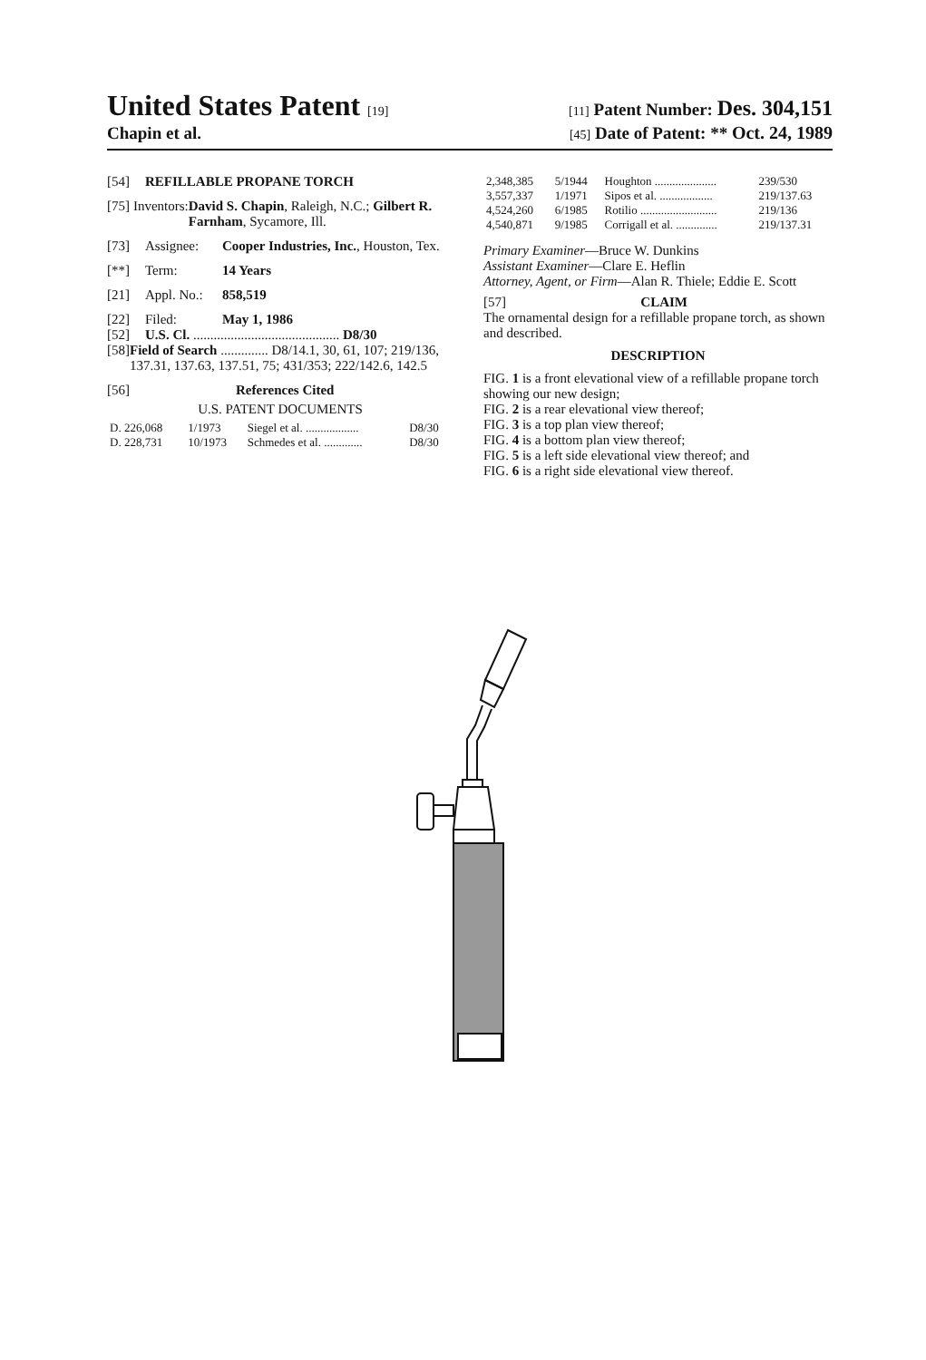United States Patent [19] [11] Patent Number: Des. 304,151
Chapin et al. [45] Date of Patent: ** Oct. 24, 1989
[54] REFILLABLE PROPANE TORCH
[75] Inventors: David S. Chapin, Raleigh, N.C.; Gilbert R. Farnham, Sycamore, Ill.
[73] Assignee: Cooper Industries, Inc., Houston, Tex.
[**] Term: 14 Years
[21] Appl. No.: 858,519
[22] Filed: May 1, 1986
[52] U.S. Cl. ........................................... D8/30
[58] Field of Search .............. D8/14.1, 30, 61, 107; 219/136, 137.31, 137.63, 137.51, 75; 431/353; 222/142.6, 142.5
[56] References Cited
U.S. PATENT DOCUMENTS
| D. 226,068 | 1/1973 | Siegel et al. .................. | D8/30 |
| D. 228,731 | 10/1973 | Schmedes et al. ............. | D8/30 |
| 2,348,385 | 5/1944 | Houghton ..................... | 239/530 |
| 3,557,337 | 1/1971 | Sipos et al. .................. | 219/137.63 |
| 4,524,260 | 6/1985 | Rotilio .......................... | 219/136 |
| 4,540,871 | 9/1985 | Corrigall et al. .............. | 219/137.31 |
Primary Examiner—Bruce W. Dunkins
Assistant Examiner—Clare E. Heflin
Attorney, Agent, or Firm—Alan R. Thiele; Eddie E. Scott
[57] CLAIM
The ornamental design for a refillable propane torch, as shown and described.
DESCRIPTION
FIG. 1 is a front elevational view of a refillable propane torch showing our new design;
FIG. 2 is a rear elevational view thereof;
FIG. 3 is a top plan view thereof;
FIG. 4 is a bottom plan view thereof;
FIG. 5 is a left side elevational view thereof; and
FIG. 6 is a right side elevational view thereof.